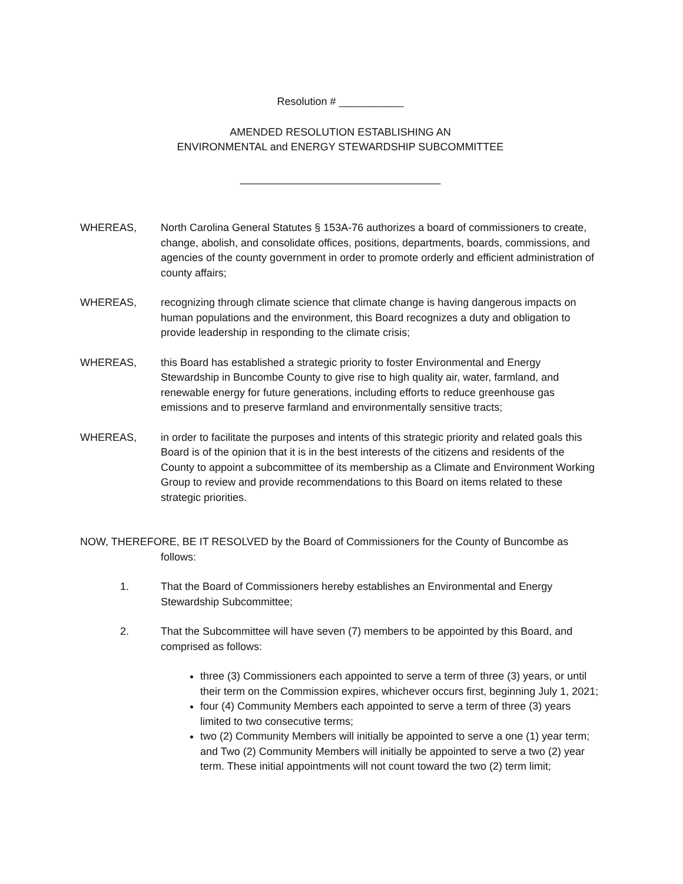Resolution # ___________
AMENDED RESOLUTION ESTABLISHING AN
ENVIRONMENTAL and ENERGY STEWARDSHIP SUBCOMMITTEE
__________________________________
WHEREAS, North Carolina General Statutes § 153A-76 authorizes a board of commissioners to create, change, abolish, and consolidate offices, positions, departments, boards, commissions, and agencies of the county government in order to promote orderly and efficient administration of county affairs;
WHEREAS, recognizing through climate science that climate change is having dangerous impacts on human populations and the environment, this Board recognizes a duty and obligation to provide leadership in responding to the climate crisis;
WHEREAS, this Board has established a strategic priority to foster Environmental and Energy Stewardship in Buncombe County to give rise to high quality air, water, farmland, and renewable energy for future generations, including efforts to reduce greenhouse gas emissions and to preserve farmland and environmentally sensitive tracts;
WHEREAS, in order to facilitate the purposes and intents of this strategic priority and related goals this Board is of the opinion that it is in the best interests of the citizens and residents of the County to appoint a subcommittee of its membership as a Climate and Environment Working Group to review and provide recommendations to this Board on items related to these strategic priorities.
NOW, THEREFORE, BE IT RESOLVED by the Board of Commissioners for the County of Buncombe as follows:
1. That the Board of Commissioners hereby establishes an Environmental and Energy Stewardship Subcommittee;
2. That the Subcommittee will have seven (7) members to be appointed by this Board, and comprised as follows:
three (3) Commissioners each appointed to serve a term of three (3) years, or until their term on the Commission expires, whichever occurs first, beginning July 1, 2021;
four (4) Community Members each appointed to serve a term of three (3) years limited to two consecutive terms;
two (2) Community Members will initially be appointed to serve a one (1) year term; and Two (2) Community Members will initially be appointed to serve a two (2) year term. These initial appointments will not count toward the two (2) term limit;